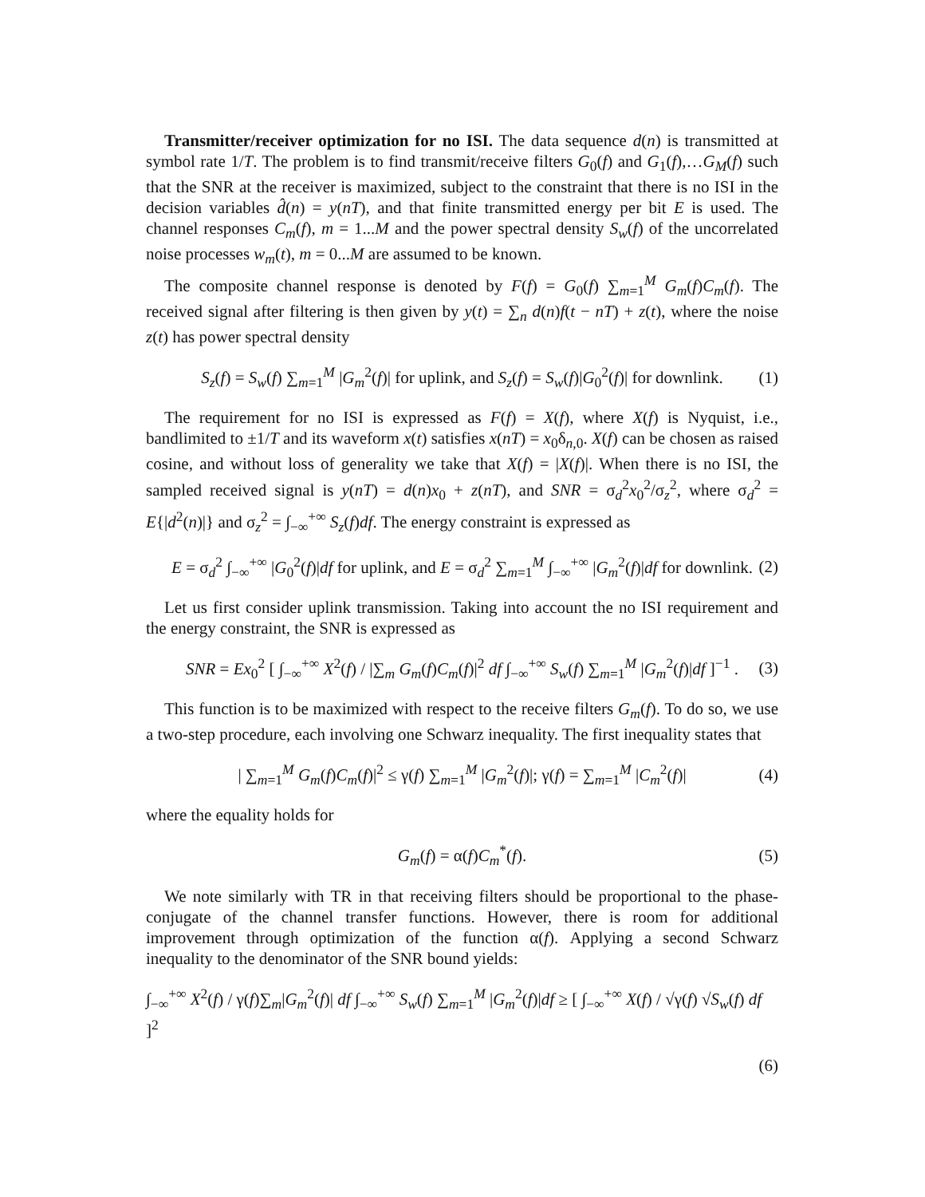Transmitter/receiver optimization for no ISI. The data sequence d(n) is transmitted at symbol rate 1/T. The problem is to find transmit/receive filters G<sub>0</sub>(f) and G<sub>1</sub>(f),…G<sub>M</sub>(f) such that the SNR at the receiver is maximized, subject to the constraint that there is no ISI in the decision variables d̂(n) = y(nT), and that finite transmitted energy per bit E is used. The channel responses C<sub>m</sub>(f), m = 1...M and the power spectral density S<sub>w</sub>(f) of the uncorrelated noise processes w<sub>m</sub>(t), m = 0...M are assumed to be known.
The composite channel response is denoted by F(f) = G<sub>0</sub>(f) ∑<sub>m=1</sub><sup>M</sup> G<sub>m</sub>(f)C<sub>m</sub>(f). The received signal after filtering is then given by y(t) = ∑<sub>n</sub> d(n)f(t − nT) + z(t), where the noise z(t) has power spectral density
S<sub>z</sub>(f) = S<sub>w</sub>(f) ∑<sub>m=1</sub><sup>M</sup> |G<sub>m</sub><sup>2</sup>(f)| for uplink, and S<sub>z</sub>(f) = S<sub>w</sub>(f)|G<sub>0</sub><sup>2</sup>(f)| for downlink. (1)
The requirement for no ISI is expressed as F(f) = X(f), where X(f) is Nyquist, i.e., bandlimited to ±1/T and its waveform x(t) satisfies x(nT) = x<sub>0</sub>δ<sub>n,0</sub>. X(f) can be chosen as raised cosine, and without loss of generality we take that X(f) = |X(f)|. When there is no ISI, the sampled received signal is y(nT) = d(n)x<sub>0</sub> + z(nT), and SNR = σ<sub>d</sub><sup>2</sup>x<sub>0</sub><sup>2</sup>/σ<sub>z</sub><sup>2</sup>, where σ<sub>d</sub><sup>2</sup> = E{|d<sup>2</sup>(n)|} and σ<sub>z</sub><sup>2</sup> = ∫<sub>−∞</sub><sup>+∞</sup> S<sub>z</sub>(f)df. The energy constraint is expressed as
E = σ<sub>d</sub><sup>2</sup> ∫<sub>−∞</sub><sup>+∞</sup> |G<sub>0</sub><sup>2</sup>(f)|df for uplink, and E = σ<sub>d</sub><sup>2</sup> ∑<sub>m=1</sub><sup>M</sup> ∫<sub>−∞</sub><sup>+∞</sup> |G<sub>m</sub><sup>2</sup>(f)|df for downlink. (2)
Let us first consider uplink transmission. Taking into account the no ISI requirement and the energy constraint, the SNR is expressed as
SNR = Ex<sub>0</sub><sup>2</sup> [ ∫<sub>−∞</sub><sup>+∞</sup> X<sup>2</sup>(f) / |∑<sub>m</sub> G<sub>m</sub>(f)C<sub>m</sub>(f)|<sup>2</sup> df ∫<sub>−∞</sub><sup>+∞</sup> S<sub>w</sub>(f) ∑<sub>m=1</sub><sup>M</sup> |G<sub>m</sub><sup>2</sup>(f)|df ]<sup>−1</sup> . (3)
This function is to be maximized with respect to the receive filters G<sub>m</sub>(f). To do so, we use a two-step procedure, each involving one Schwarz inequality. The first inequality states that
| ∑<sub>m=1</sub><sup>M</sup> G<sub>m</sub>(f)C<sub>m</sub>(f)|<sup>2</sup> ≤ γ(f) ∑<sub>m=1</sub><sup>M</sup> |G<sub>m</sub><sup>2</sup>(f)|; γ(f) = ∑<sub>m=1</sub><sup>M</sup> |C<sub>m</sub><sup>2</sup>(f)| (4)
where the equality holds for
G<sub>m</sub>(f) = α(f)C<sub>m</sub><sup>*</sup>(f). (5)
We note similarly with TR in that receiving filters should be proportional to the phase-conjugate of the channel transfer functions. However, there is room for additional improvement through optimization of the function α(f). Applying a second Schwarz inequality to the denominator of the SNR bound yields:
∫<sub>−∞</sub><sup>+∞</sup> X<sup>2</sup>(f) / γ(f)∑<sub>m</sub>|G<sub>m</sub><sup>2</sup>(f)| df ∫<sub>−∞</sub><sup>+∞</sup> S<sub>w</sub>(f) ∑<sub>m=1</sub><sup>M</sup> |G<sub>m</sub><sup>2</sup>(f)|df ≥ [ ∫<sub>−∞</sub><sup>+∞</sup> X(f) / √γ(f) √S<sub>w</sub>(f) df ]<sup>2</sup>
(6)